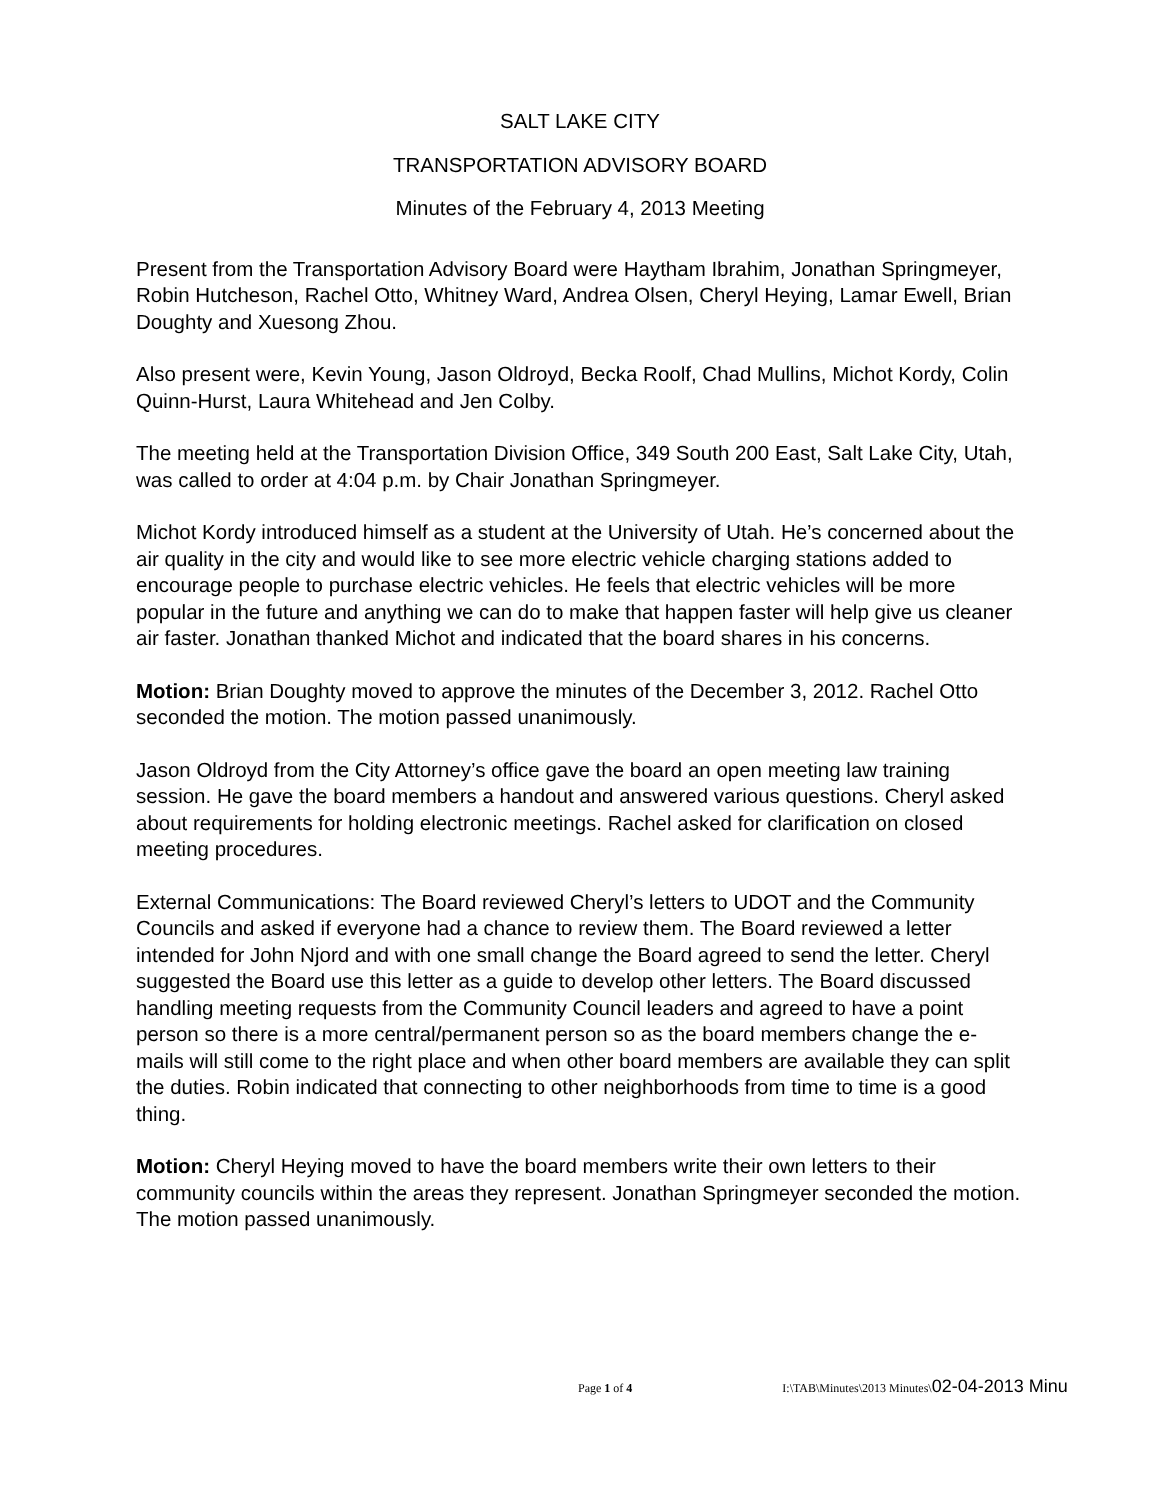SALT LAKE CITY
TRANSPORTATION ADVISORY BOARD
Minutes of the February 4, 2013 Meeting
Present from the Transportation Advisory Board were Haytham Ibrahim, Jonathan Springmeyer, Robin Hutcheson, Rachel Otto, Whitney Ward, Andrea Olsen, Cheryl Heying, Lamar Ewell, Brian Doughty and Xuesong Zhou.
Also present were, Kevin Young, Jason Oldroyd, Becka Roolf, Chad Mullins, Michot Kordy, Colin Quinn-Hurst, Laura Whitehead and Jen Colby.
The meeting held at the Transportation Division Office, 349 South 200 East, Salt Lake City, Utah, was called to order at 4:04 p.m. by Chair Jonathan Springmeyer.
Michot Kordy introduced himself as a student at the University of Utah. He’s concerned about the air quality in the city and would like to see more electric vehicle charging stations added to encourage people to purchase electric vehicles. He feels that electric vehicles will be more popular in the future and anything we can do to make that happen faster will help give us cleaner air faster. Jonathan thanked Michot and indicated that the board shares in his concerns.
Motion: Brian Doughty moved to approve the minutes of the December 3, 2012. Rachel Otto seconded the motion. The motion passed unanimously.
Jason Oldroyd from the City Attorney’s office gave the board an open meeting law training session. He gave the board members a handout and answered various questions. Cheryl asked about requirements for holding electronic meetings. Rachel asked for clarification on closed meeting procedures.
External Communications: The Board reviewed Cheryl’s letters to UDOT and the Community Councils and asked if everyone had a chance to review them. The Board reviewed a letter intended for John Njord and with one small change the Board agreed to send the letter. Cheryl suggested the Board use this letter as a guide to develop other letters. The Board discussed handling meeting requests from the Community Council leaders and agreed to have a point person so there is a more central/permanent person so as the board members change the e-mails will still come to the right place and when other board members are available they can split the duties. Robin indicated that connecting to other neighborhoods from time to time is a good thing.
Motion: Cheryl Heying moved to have the board members write their own letters to their community councils within the areas they represent. Jonathan Springmeyer seconded the motion. The motion passed unanimously.
Page 1 of 4 I:\TAB\Minutes\2013 Minutes\02-04-2013 Minu